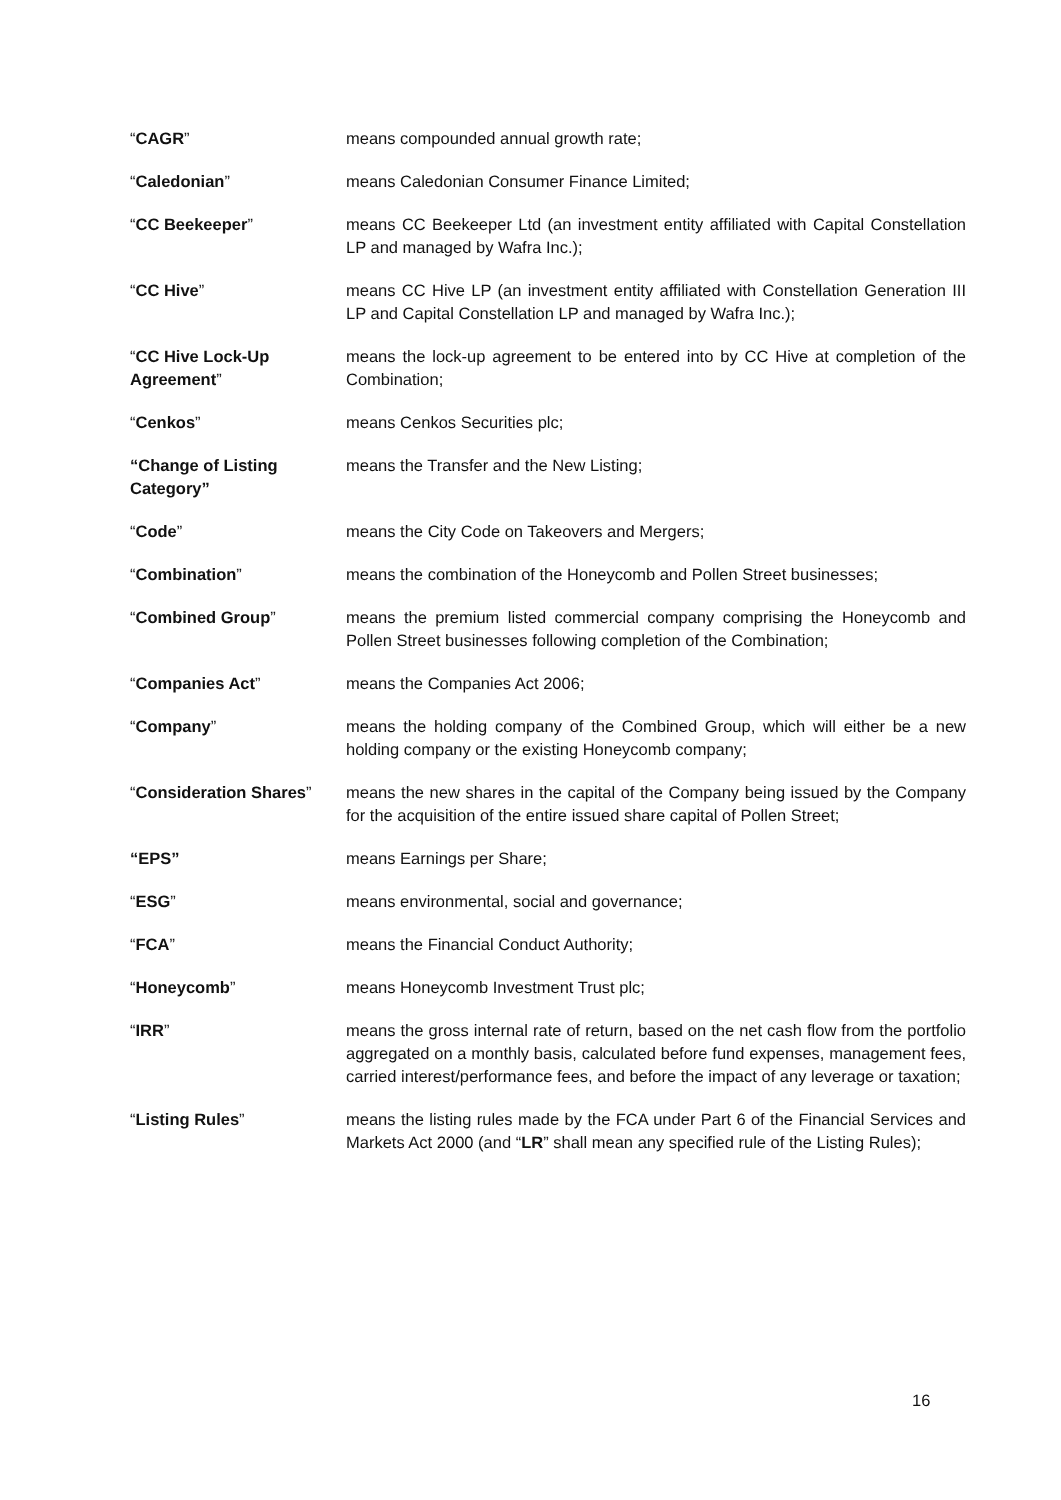“CAGR” means compounded annual growth rate;
“Caledonian” means Caledonian Consumer Finance Limited;
“CC Beekeeper” means CC Beekeeper Ltd (an investment entity affiliated with Capital Constellation LP and managed by Wafra Inc.);
“CC Hive” means CC Hive LP (an investment entity affiliated with Constellation Generation III LP and Capital Constellation LP and managed by Wafra Inc.);
“CC Hive Lock-Up Agreement”
means the lock-up agreement to be entered into by CC Hive at completion of the Combination;
“Cenkos” means Cenkos Securities plc;
“Change of Listing Category”
means the Transfer and the New Listing;
“Code” means the City Code on Takeovers and Mergers;
“Combination” means the combination of the Honeycomb and Pollen Street businesses;
“Combined Group” means the premium listed commercial company comprising the Honeycomb and Pollen Street businesses following completion of the Combination;
“Companies Act” means the Companies Act 2006;
“Company” means the holding company of the Combined Group, which will either be a new holding company or the existing Honeycomb company;
“Consideration Shares”
means the new shares in the capital of the Company being issued by the Company for the acquisition of the entire issued share capital of Pollen Street;
“EPS” means Earnings per Share;
“ESG” means environmental, social and governance;
“FCA” means the Financial Conduct Authority;
“Honeycomb” means Honeycomb Investment Trust plc;
“IRR” means the gross internal rate of return, based on the net cash flow from the portfolio aggregated on a monthly basis, calculated before fund expenses, management fees, carried interest/performance fees, and before the impact of any leverage or taxation;
“Listing Rules” means the listing rules made by the FCA under Part 6 of the Financial Services and Markets Act 2000 (and “LR” shall mean any specified rule of the Listing Rules);
16